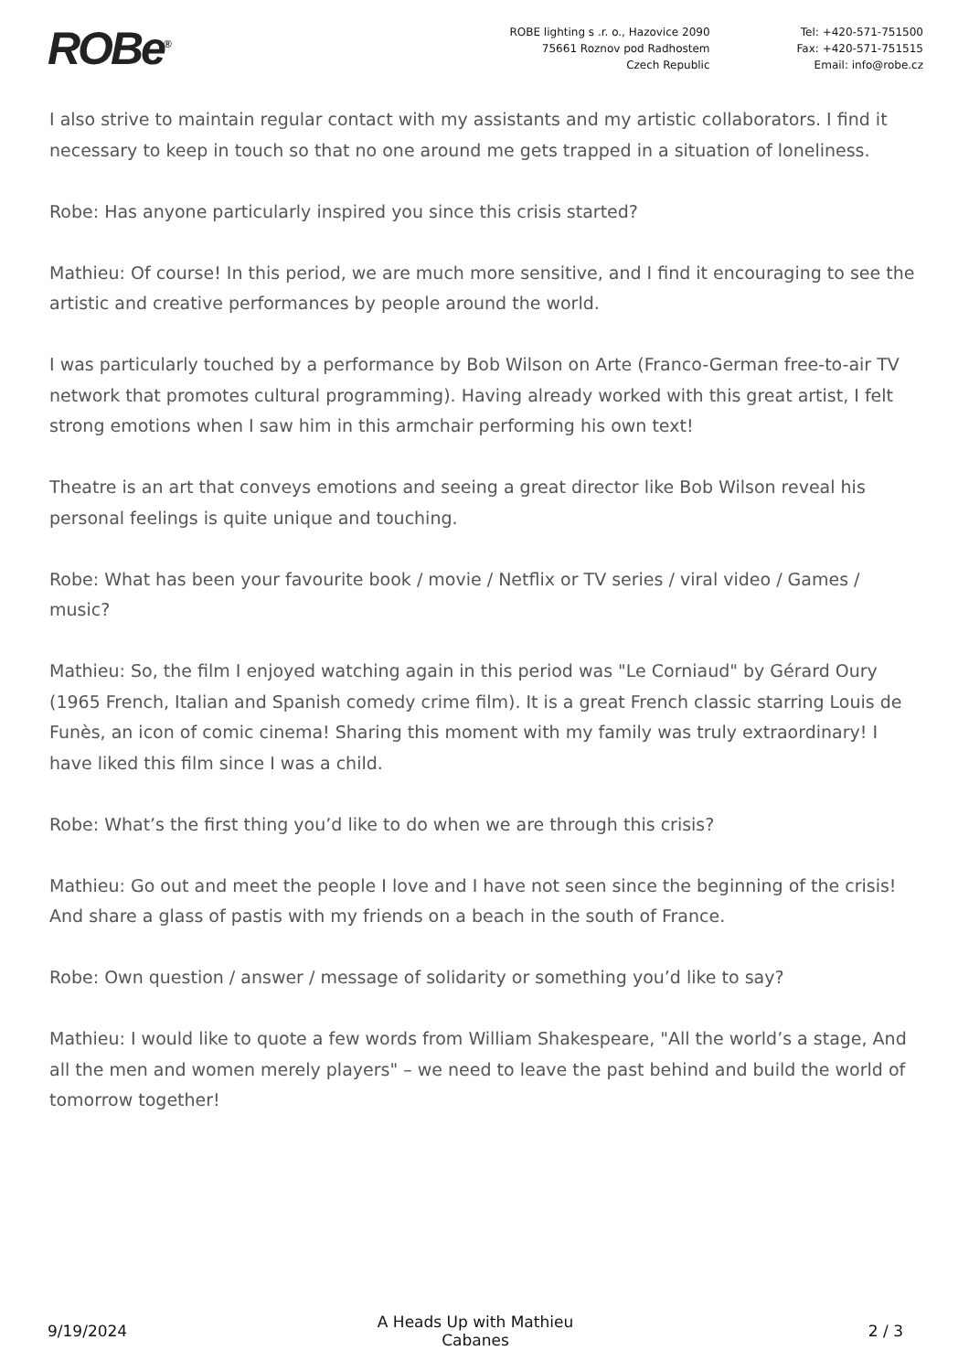ROBe<sup>®</sup>
ROBE lighting s .r. o., Hazovice 2090
75661 Roznov pod Radhostem
Czech Republic
Tel: +420-571-751500
Fax: +420-571-751515
Email: info@robe.cz
I also strive to maintain regular contact with my assistants and my artistic collaborators. I find it necessary to keep in touch so that no one around me gets trapped in a situation of loneliness.
Robe: Has anyone particularly inspired you since this crisis started?
Mathieu: Of course! In this period, we are much more sensitive, and I find it encouraging to see the artistic and creative performances by people around the world.
I was particularly touched by a performance by Bob Wilson on Arte (Franco-German free-to-air TV network that promotes cultural programming). Having already worked with this great artist, I felt strong emotions when I saw him in this armchair performing his own text!
Theatre is an art that conveys emotions and seeing a great director like Bob Wilson reveal his personal feelings is quite unique and touching.
Robe: What has been your favourite book / movie / Netflix or TV series / viral video / Games / music?
Mathieu: So, the film I enjoyed watching again in this period was "Le Corniaud" by Gérard Oury (1965 French, Italian and Spanish comedy crime film). It is a great French classic starring Louis de Funès, an icon of comic cinema! Sharing this moment with my family was truly extraordinary! I have liked this film since I was a child.
Robe: What’s the first thing you’d like to do when we are through this crisis?
Mathieu: Go out and meet the people I love and I have not seen since the beginning of the crisis! And share a glass of pastis with my friends on a beach in the south of France.
Robe: Own question / answer / message of solidarity or something you’d like to say?
Mathieu: I would like to quote a few words from William Shakespeare, "All the world’s a stage, And all the men and women merely players" – we need to leave the past behind and build the world of tomorrow together!
9/19/2024
A Heads Up with Mathieu
Cabanes
2 / 3